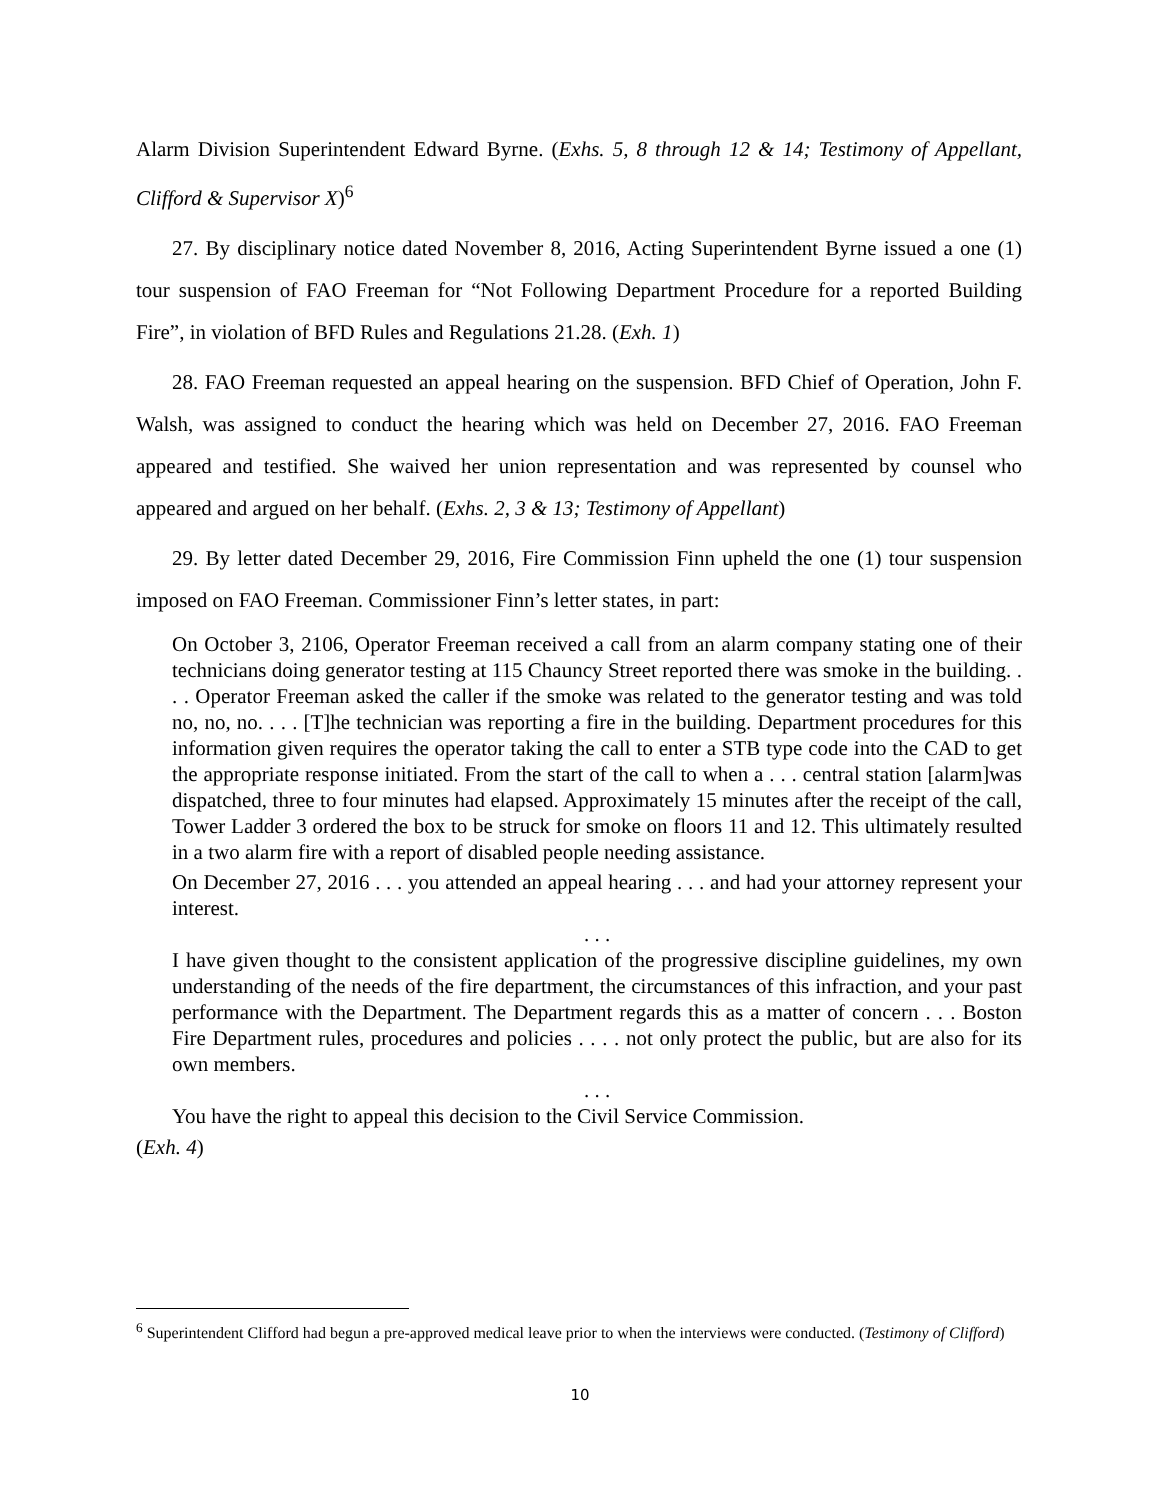Alarm Division Superintendent Edward Byrne. (Exhs. 5, 8 through 12 & 14; Testimony of Appellant, Clifford & Supervisor X)<sup>6</sup>
27. By disciplinary notice dated November 8, 2016, Acting Superintendent Byrne issued a one (1) tour suspension of FAO Freeman for “Not Following Department Procedure for a reported Building Fire”, in violation of BFD Rules and Regulations 21.28. (Exh. 1)
28. FAO Freeman requested an appeal hearing on the suspension. BFD Chief of Operation, John F. Walsh, was assigned to conduct the hearing which was held on December 27, 2016. FAO Freeman appeared and testified. She waived her union representation and was represented by counsel who appeared and argued on her behalf. (Exhs. 2, 3 & 13; Testimony of Appellant)
29. By letter dated December 29, 2016, Fire Commission Finn upheld the one (1) tour suspension imposed on FAO Freeman. Commissioner Finn’s letter states, in part:
On October 3, 2106, Operator Freeman received a call from an alarm company stating one of their technicians doing generator testing at 115 Chauncy Street reported there was smoke in the building. . . . Operator Freeman asked the caller if the smoke was related to the generator testing and was told no, no, no. . . . [T]he technician was reporting a fire in the building. Department procedures for this information given requires the operator taking the call to enter a STB type code into the CAD to get the appropriate response initiated. From the start of the call to when a . . . central station [alarm]was dispatched, three to four minutes had elapsed. Approximately 15 minutes after the receipt of the call, Tower Ladder 3 ordered the box to be struck for smoke on floors 11 and 12. This ultimately resulted in a two alarm fire with a report of disabled people needing assistance.
On December 27, 2016 . . . you attended an appeal hearing . . . and had your attorney represent your interest.
. . .
I have given thought to the consistent application of the progressive discipline guidelines, my own understanding of the needs of the fire department, the circumstances of this infraction, and your past performance with the Department. The Department regards this as a matter of concern . . . Boston Fire Department rules, procedures and policies . . . . not only protect the public, but are also for its own members.
. . .
You have the right to appeal this decision to the Civil Service Commission.
(Exh. 4)
<sup>6</sup> Superintendent Clifford had begun a pre-approved medical leave prior to when the interviews were conducted. (Testimony of Clifford)
10